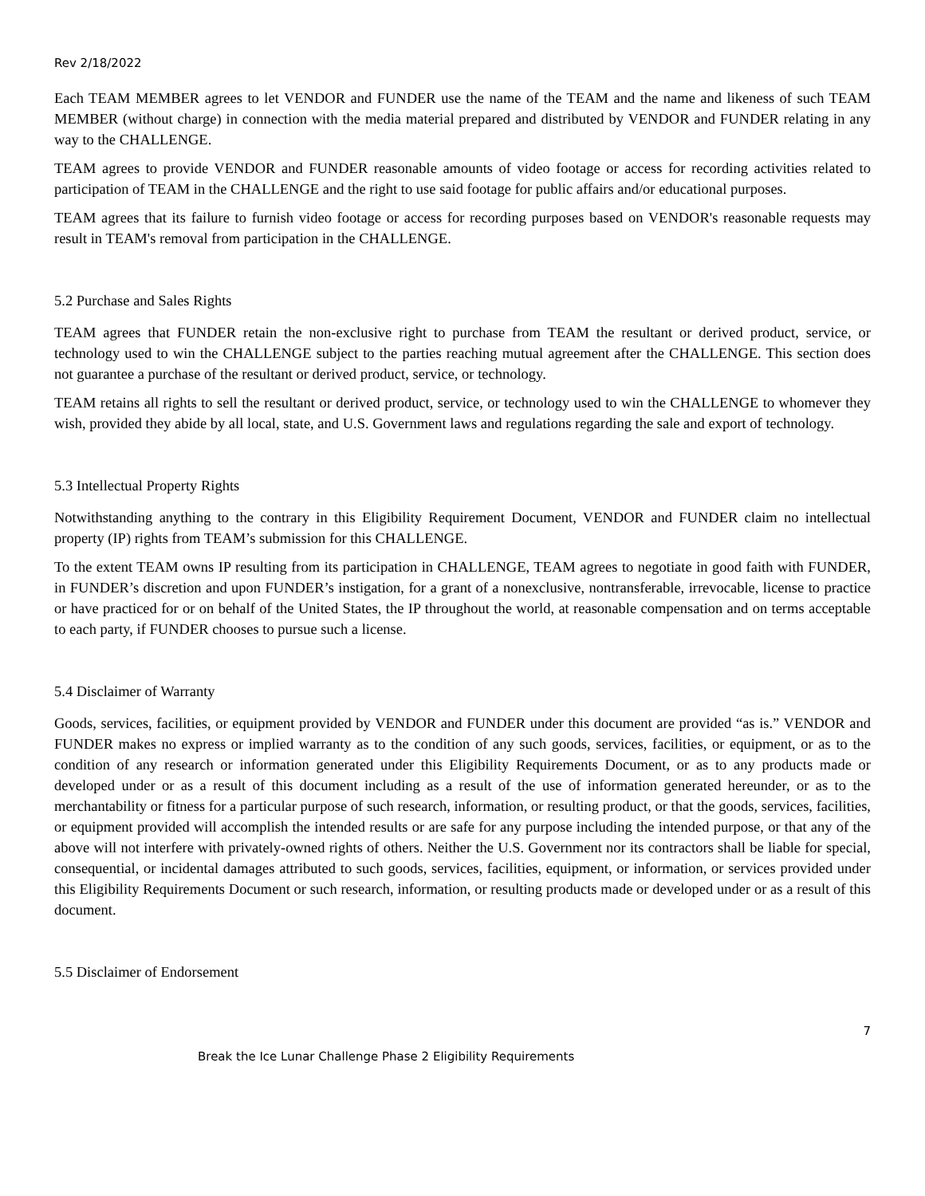Rev 2/18/2022
Each TEAM MEMBER agrees to let VENDOR and FUNDER use the name of the TEAM and the name and likeness of such TEAM MEMBER (without charge) in connection with the media material prepared and distributed by VENDOR and FUNDER relating in any way to the CHALLENGE.
TEAM agrees to provide VENDOR and FUNDER reasonable amounts of video footage or access for recording activities related to participation of TEAM in the CHALLENGE and the right to use said footage for public affairs and/or educational purposes.
TEAM agrees that its failure to furnish video footage or access for recording purposes based on VENDOR's reasonable requests may result in TEAM's removal from participation in the CHALLENGE.
5.2 Purchase and Sales Rights
TEAM agrees that FUNDER retain the non-exclusive right to purchase from TEAM the resultant or derived product, service, or technology used to win the CHALLENGE subject to the parties reaching mutual agreement after the CHALLENGE. This section does not guarantee a purchase of the resultant or derived product, service, or technology.
TEAM retains all rights to sell the resultant or derived product, service, or technology used to win the CHALLENGE to whomever they wish, provided they abide by all local, state, and U.S. Government laws and regulations regarding the sale and export of technology.
5.3 Intellectual Property Rights
Notwithstanding anything to the contrary in this Eligibility Requirement Document, VENDOR and FUNDER claim no intellectual property (IP) rights from TEAM’s submission for this CHALLENGE.
To the extent TEAM owns IP resulting from its participation in CHALLENGE, TEAM agrees to negotiate in good faith with FUNDER, in FUNDER’s discretion and upon FUNDER’s instigation, for a grant of a nonexclusive, nontransferable, irrevocable, license to practice or have practiced for or on behalf of the United States, the IP throughout the world, at reasonable compensation and on terms acceptable to each party, if FUNDER chooses to pursue such a license.
5.4 Disclaimer of Warranty
Goods, services, facilities, or equipment provided by VENDOR and FUNDER under this document are provided “as is.” VENDOR and FUNDER makes no express or implied warranty as to the condition of any such goods, services, facilities, or equipment, or as to the condition of any research or information generated under this Eligibility Requirements Document, or as to any products made or developed under or as a result of this document including as a result of the use of information generated hereunder, or as to the merchantability or fitness for a particular purpose of such research, information, or resulting product, or that the goods, services, facilities, or equipment provided will accomplish the intended results or are safe for any purpose including the intended purpose, or that any of the above will not interfere with privately-owned rights of others. Neither the U.S. Government nor its contractors shall be liable for special, consequential, or incidental damages attributed to such goods, services, facilities, equipment, or information, or services provided under this Eligibility Requirements Document or such research, information, or resulting products made or developed under or as a result of this document.
5.5 Disclaimer of Endorsement
7
Break the Ice Lunar Challenge Phase 2 Eligibility Requirements